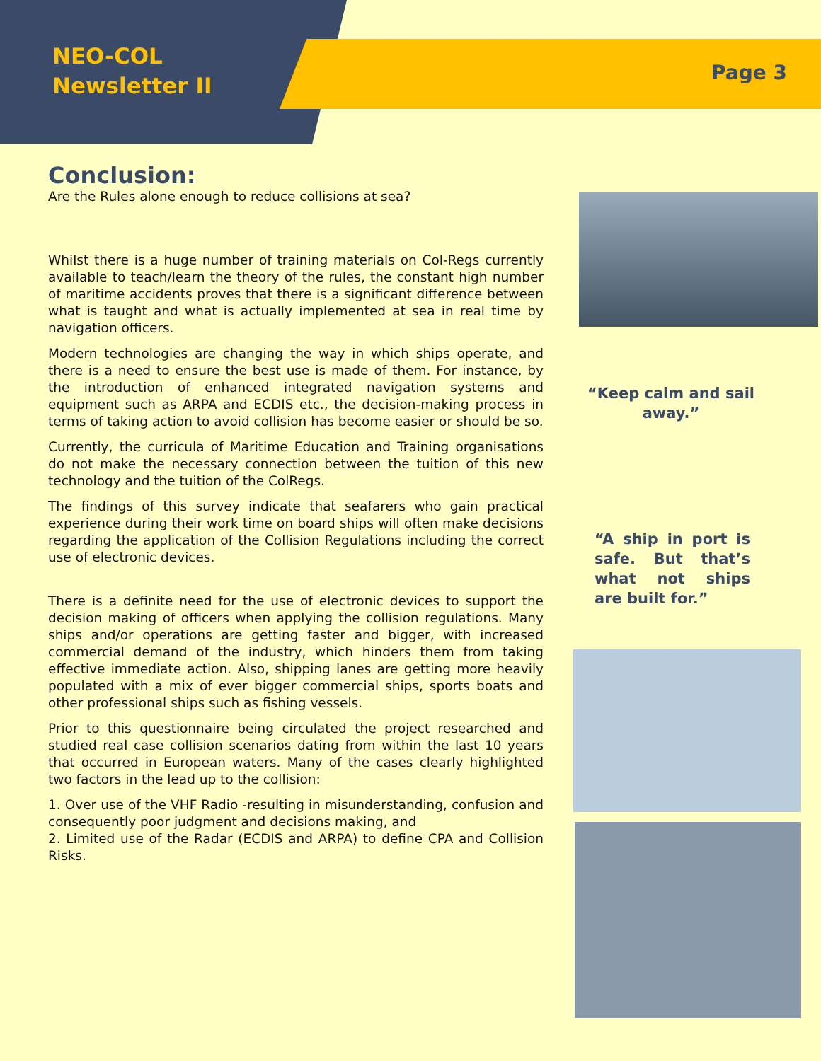NEO-COL
Newsletter II
Page 3
Conclusion:
Are the Rules alone enough to reduce collisions at sea?
Whilst there is a huge number of training materials on Col-Regs currently available to teach/learn the theory of the rules, the constant high number of maritime accidents proves that there is a significant difference between what is taught and what is actually implemented at sea in real time by navigation officers.
Modern technologies are changing the way in which ships operate, and there is a need to ensure the best use is made of them. For instance, by the introduction of enhanced integrated navigation systems and equipment such as ARPA and ECDIS etc., the decision-making process in terms of taking action to avoid collision has become easier or should be so.
Currently, the curricula of Maritime Education and Training organisations do not make the necessary connection between the tuition of this new technology and the tuition of the ColRegs.
The findings of this survey indicate that seafarers who gain practical experience during their work time on board ships will often make decisions regarding the application of the Collision Regulations including the correct use of electronic devices.
There is a definite need for the use of electronic devices to support the decision making of officers when applying the collision regulations. Many ships and/or operations are getting faster and bigger, with increased commercial demand of the industry, which hinders them from taking effective immediate action. Also, shipping lanes are getting more heavily populated with a mix of ever bigger commercial ships, sports boats and other professional ships such as fishing vessels.
Prior to this questionnaire being circulated the project researched and studied real case collision scenarios dating from within the last 10 years that occurred in European waters. Many of the cases clearly highlighted two factors in the lead up to the collision:
1. Over use of the VHF Radio -resulting in misunderstanding, confusion and consequently poor judgment and decisions making, and
2. Limited use of the Radar (ECDIS and ARPA) to define CPA and Collision Risks.
“Keep calm and sail away.”
“A ship in port is safe. But that’s what not ships are built for.”